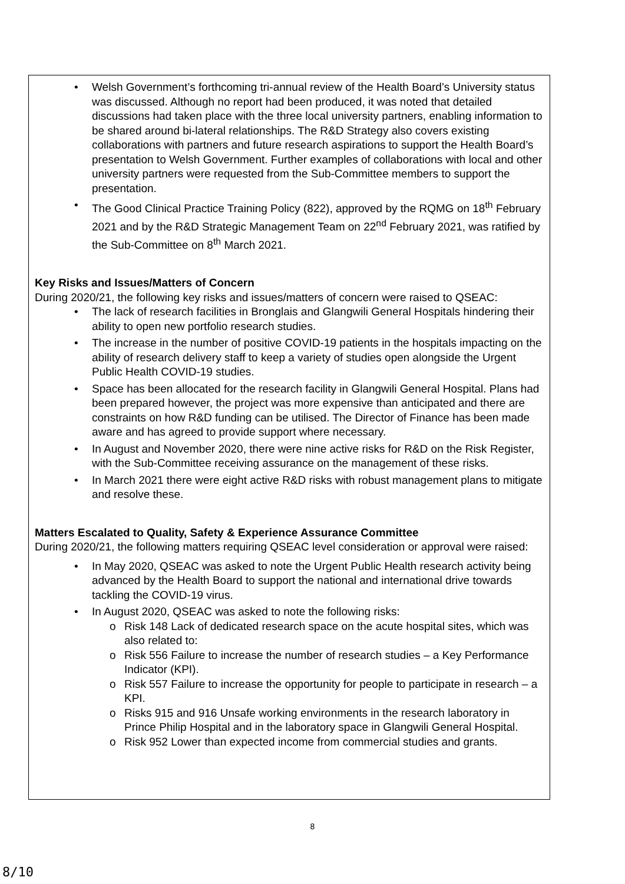• Welsh Government’s forthcoming tri-annual review of the Health Board’s University status was discussed. Although no report had been produced, it was noted that detailed discussions had taken place with the three local university partners, enabling information to be shared around bi-lateral relationships. The R&D Strategy also covers existing collaborations with partners and future research aspirations to support the Health Board’s presentation to Welsh Government. Further examples of collaborations with local and other university partners were requested from the Sub-Committee members to support the presentation.
• The Good Clinical Practice Training Policy (822), approved by the RQMG on 18<sup>th</sup> February 2021 and by the R&D Strategic Management Team on 22<sup>nd</sup> February 2021, was ratified by the Sub-Committee on 8<sup>th</sup> March 2021.
Key Risks and Issues/Matters of Concern
During 2020/21, the following key risks and issues/matters of concern were raised to QSEAC:
• The lack of research facilities in Bronglais and Glangwili General Hospitals hindering their ability to open new portfolio research studies.
• The increase in the number of positive COVID-19 patients in the hospitals impacting on the ability of research delivery staff to keep a variety of studies open alongside the Urgent Public Health COVID-19 studies.
• Space has been allocated for the research facility in Glangwili General Hospital. Plans had been prepared however, the project was more expensive than anticipated and there are constraints on how R&D funding can be utilised. The Director of Finance has been made aware and has agreed to provide support where necessary.
• In August and November 2020, there were nine active risks for R&D on the Risk Register, with the Sub-Committee receiving assurance on the management of these risks.
• In March 2021 there were eight active R&D risks with robust management plans to mitigate and resolve these.
Matters Escalated to Quality, Safety & Experience Assurance Committee
During 2020/21, the following matters requiring QSEAC level consideration or approval were raised:
• In May 2020, QSEAC was asked to note the Urgent Public Health research activity being advanced by the Health Board to support the national and international drive towards tackling the COVID-19 virus.
• In August 2020, QSEAC was asked to note the following risks:
o Risk 148 Lack of dedicated research space on the acute hospital sites, which was also related to:
o Risk 556 Failure to increase the number of research studies – a Key Performance Indicator (KPI).
o Risk 557 Failure to increase the opportunity for people to participate in research – a KPI.
o Risks 915 and 916 Unsafe working environments in the research laboratory in Prince Philip Hospital and in the laboratory space in Glangwili General Hospital.
o Risk 952 Lower than expected income from commercial studies and grants.
8
8/10